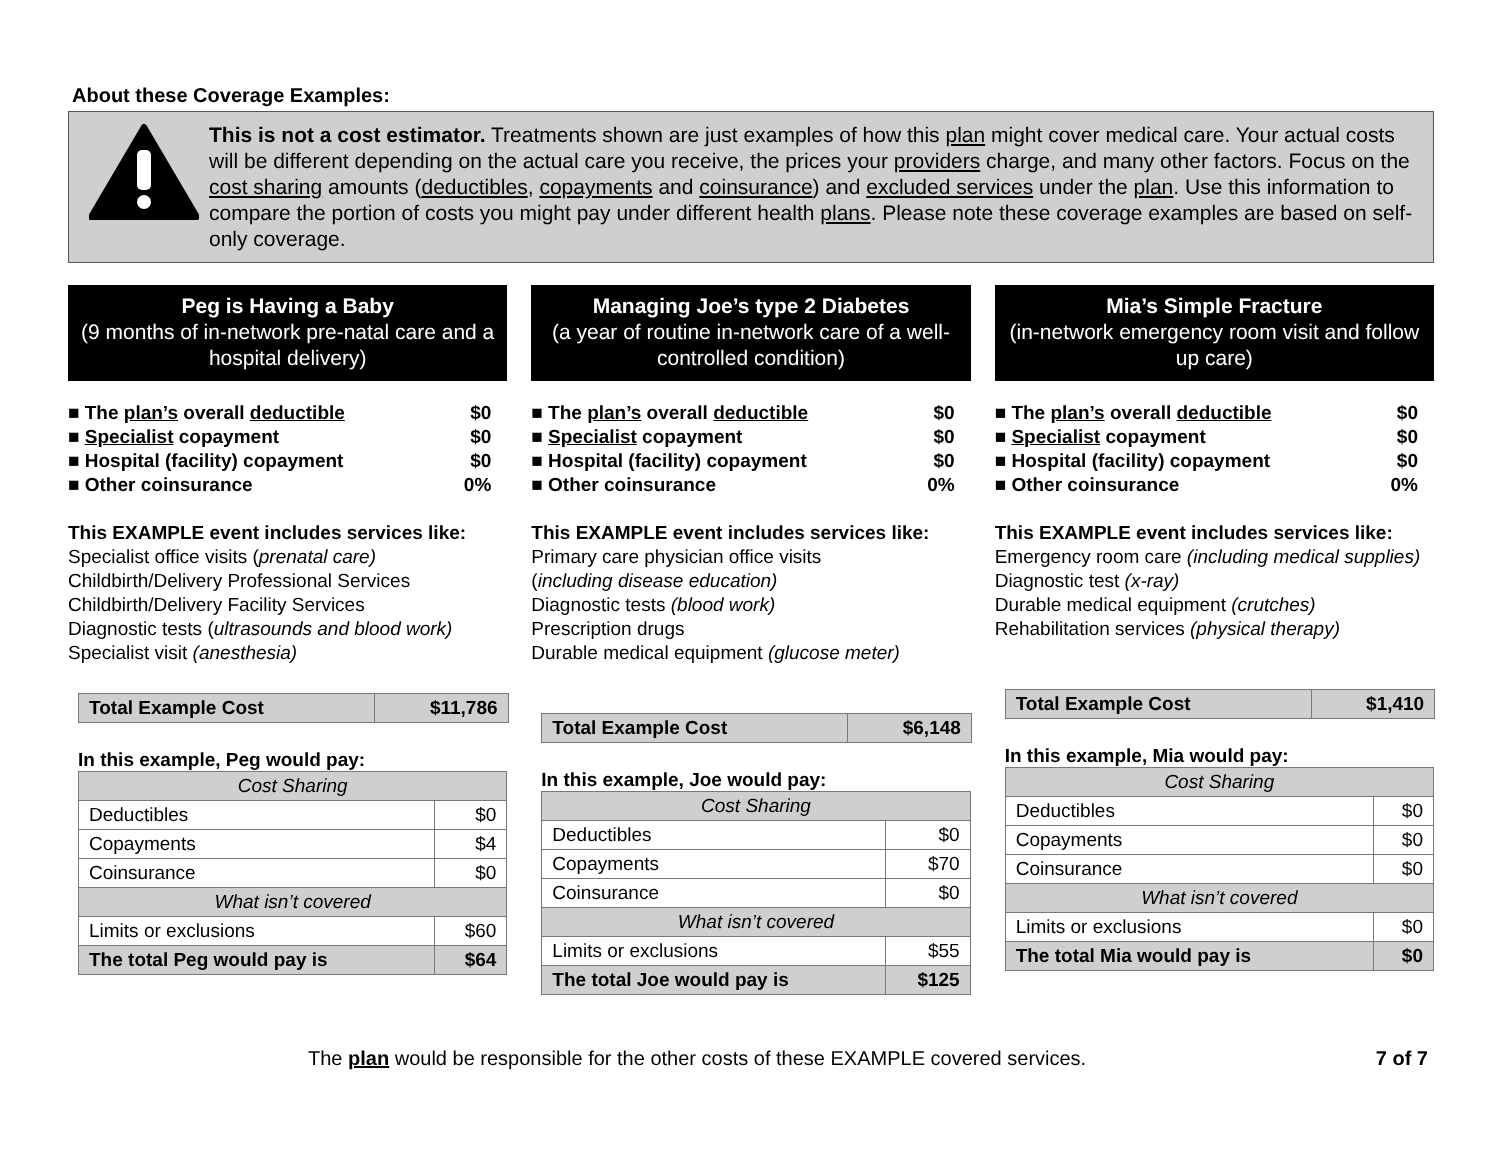About these Coverage Examples:
This is not a cost estimator. Treatments shown are just examples of how this plan might cover medical care. Your actual costs will be different depending on the actual care you receive, the prices your providers charge, and many other factors. Focus on the cost sharing amounts (deductibles, copayments and coinsurance) and excluded services under the plan. Use this information to compare the portion of costs you might pay under different health plans. Please note these coverage examples are based on self-only coverage.
Peg is Having a Baby
(9 months of in-network pre-natal care and a hospital delivery)
■ The plan’s overall deductible $0
■ Specialist copayment $0
■ Hospital (facility) copayment $0
■ Other coinsurance 0%
This EXAMPLE event includes services like:
Specialist office visits (prenatal care)
Childbirth/Delivery Professional Services
Childbirth/Delivery Facility Services
Diagnostic tests (ultrasounds and blood work)
Specialist visit (anesthesia)
| Total Example Cost | $11,786 |
| --- | --- |
In this example, Peg would pay:
| Cost Sharing | |
| --- | --- |
| Deductibles | $0 |
| Copayments | $4 |
| Coinsurance | $0 |
| What isn’t covered | |
| Limits or exclusions | $60 |
| The total Peg would pay is | $64 |
Managing Joe’s type 2 Diabetes
(a year of routine in-network care of a well-controlled condition)
■ The plan’s overall deductible $0
■ Specialist copayment $0
■ Hospital (facility) copayment $0
■ Other coinsurance 0%
This EXAMPLE event includes services like:
Primary care physician office visits
(including disease education)
Diagnostic tests (blood work)
Prescription drugs
Durable medical equipment (glucose meter)
| Total Example Cost | $6,148 |
| --- | --- |
In this example, Joe would pay:
| Cost Sharing | |
| --- | --- |
| Deductibles | $0 |
| Copayments | $70 |
| Coinsurance | $0 |
| What isn’t covered | |
| Limits or exclusions | $55 |
| The total Joe would pay is | $125 |
Mia’s Simple Fracture
(in-network emergency room visit and follow up care)
■ The plan’s overall deductible $0
■ Specialist copayment $0
■ Hospital (facility) copayment $0
■ Other coinsurance 0%
This EXAMPLE event includes services like:
Emergency room care (including medical supplies)
Diagnostic test (x-ray)
Durable medical equipment (crutches)
Rehabilitation services (physical therapy)
| Total Example Cost | $1,410 |
| --- | --- |
In this example, Mia would pay:
| Cost Sharing | |
| --- | --- |
| Deductibles | $0 |
| Copayments | $0 |
| Coinsurance | $0 |
| What isn’t covered | |
| Limits or exclusions | $0 |
| The total Mia would pay is | $0 |
The plan would be responsible for the other costs of these EXAMPLE covered services. 7 of 7